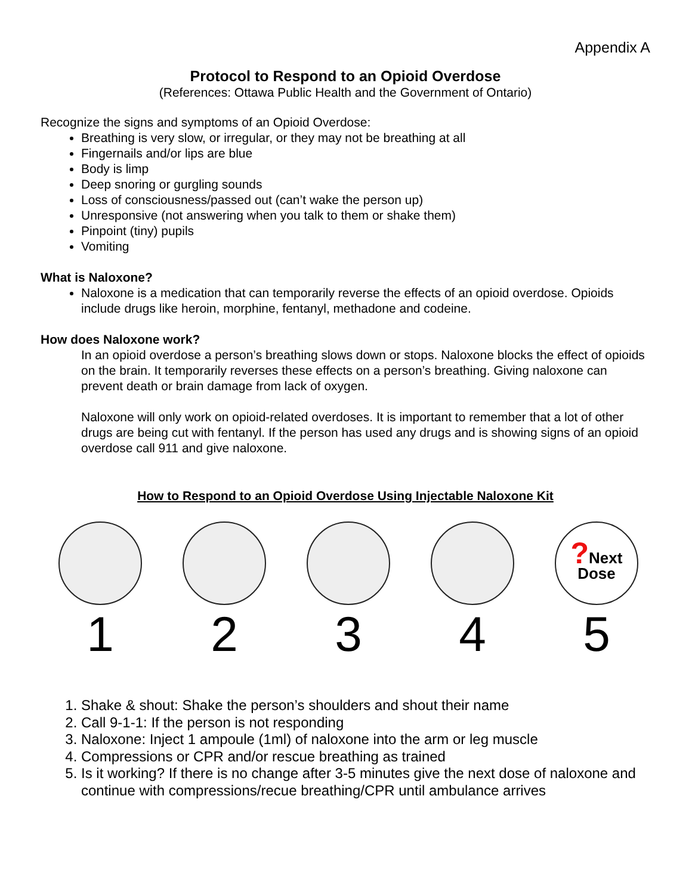Appendix A
Protocol to Respond to an Opioid Overdose
(References: Ottawa Public Health and the Government of Ontario)
Recognize the signs and symptoms of an Opioid Overdose:
Breathing is very slow, or irregular, or they may not be breathing at all
Fingernails and/or lips are blue
Body is limp
Deep snoring or gurgling sounds
Loss of consciousness/passed out (can’t wake the person up)
Unresponsive (not answering when you talk to them or shake them)
Pinpoint (tiny) pupils
Vomiting
What is Naloxone?
Naloxone is a medication that can temporarily reverse the effects of an opioid overdose. Opioids include drugs like heroin, morphine, fentanyl, methadone and codeine.
How does Naloxone work?
In an opioid overdose a person’s breathing slows down or stops. Naloxone blocks the effect of opioids on the brain. It temporarily reverses these effects on a person’s breathing. Giving naloxone can prevent death or brain damage from lack of oxygen.
Naloxone will only work on opioid-related overdoses. It is important to remember that a lot of other drugs are being cut with fentanyl. If the person has used any drugs and is showing signs of an opioid overdose call 911 and give naloxone.
How to Respond to an Opioid Overdose Using Injectable Naloxone Kit
1 2 3 4
?Next
Dose
5
1. Shake & shout: Shake the person’s shoulders and shout their name
2. Call 9-1-1: If the person is not responding
3. Naloxone: Inject 1 ampoule (1ml) of naloxone into the arm or leg muscle
4. Compressions or CPR and/or rescue breathing as trained
5. Is it working? If there is no change after 3-5 minutes give the next dose of naloxone and continue with compressions/recue breathing/CPR until ambulance arrives